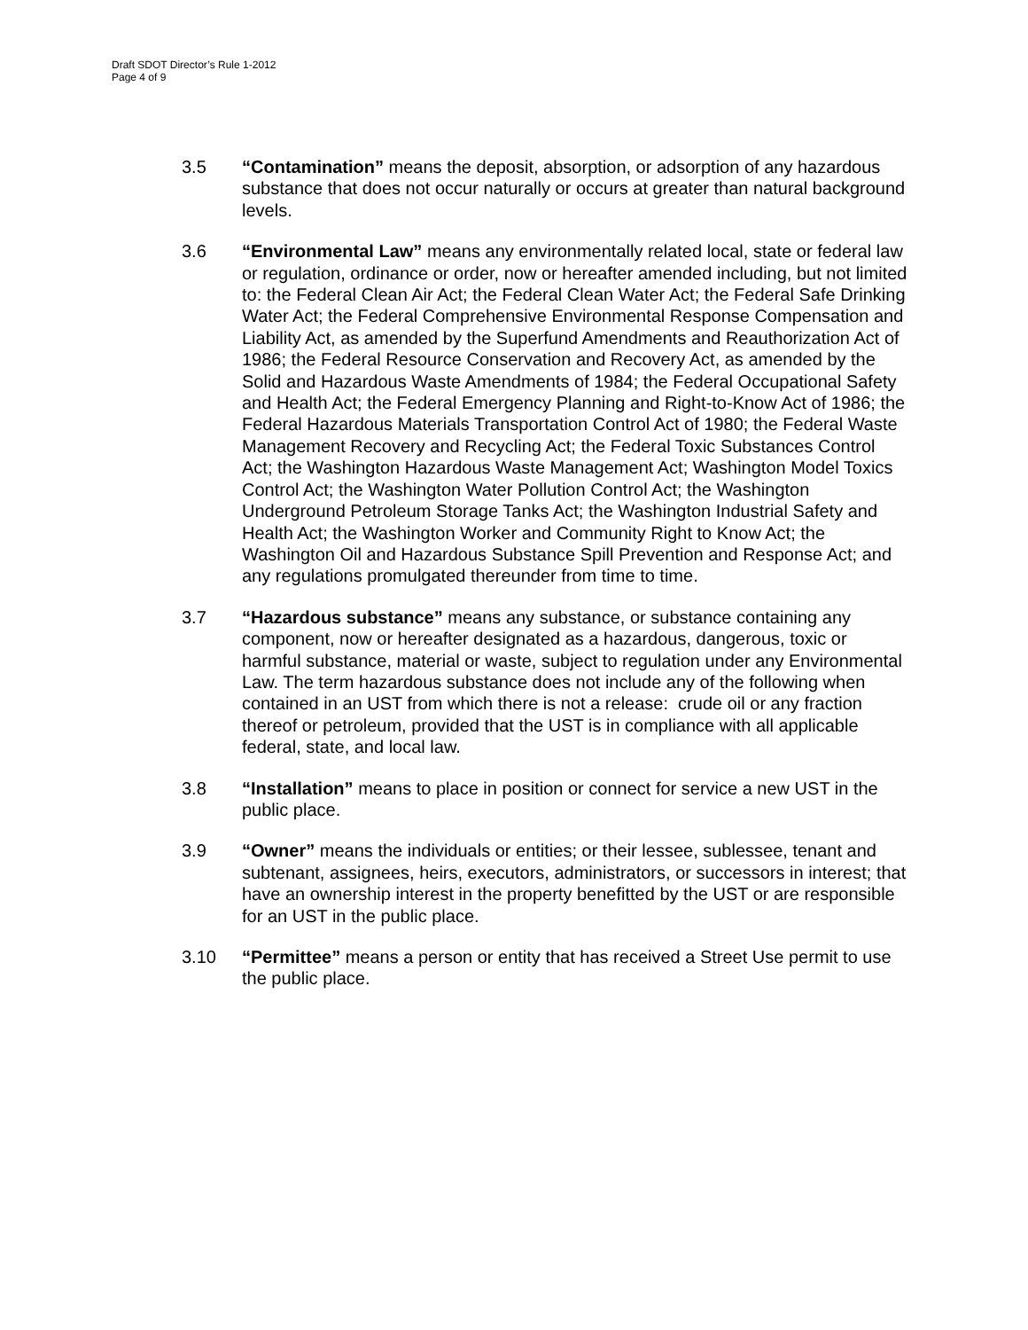Draft SDOT Director’s Rule 1-2012
Page 4 of 9
3.5 “Contamination” means the deposit, absorption, or adsorption of any hazardous substance that does not occur naturally or occurs at greater than natural background levels.
3.6 “Environmental Law” means any environmentally related local, state or federal law or regulation, ordinance or order, now or hereafter amended including, but not limited to: the Federal Clean Air Act; the Federal Clean Water Act; the Federal Safe Drinking Water Act; the Federal Comprehensive Environmental Response Compensation and Liability Act, as amended by the Superfund Amendments and Reauthorization Act of 1986; the Federal Resource Conservation and Recovery Act, as amended by the Solid and Hazardous Waste Amendments of 1984; the Federal Occupational Safety and Health Act; the Federal Emergency Planning and Right-to-Know Act of 1986; the Federal Hazardous Materials Transportation Control Act of 1980; the Federal Waste Management Recovery and Recycling Act; the Federal Toxic Substances Control Act; the Washington Hazardous Waste Management Act; Washington Model Toxics Control Act; the Washington Water Pollution Control Act; the Washington Underground Petroleum Storage Tanks Act; the Washington Industrial Safety and Health Act; the Washington Worker and Community Right to Know Act; the Washington Oil and Hazardous Substance Spill Prevention and Response Act; and any regulations promulgated thereunder from time to time.
3.7 “Hazardous substance” means any substance, or substance containing any component, now or hereafter designated as a hazardous, dangerous, toxic or harmful substance, material or waste, subject to regulation under any Environmental Law. The term hazardous substance does not include any of the following when contained in an UST from which there is not a release: crude oil or any fraction thereof or petroleum, provided that the UST is in compliance with all applicable federal, state, and local law.
3.8 “Installation” means to place in position or connect for service a new UST in the public place.
3.9 “Owner” means the individuals or entities; or their lessee, sublessee, tenant and subtenant, assignees, heirs, executors, administrators, or successors in interest; that have an ownership interest in the property benefitted by the UST or are responsible for an UST in the public place.
3.10 “Permittee” means a person or entity that has received a Street Use permit to use the public place.